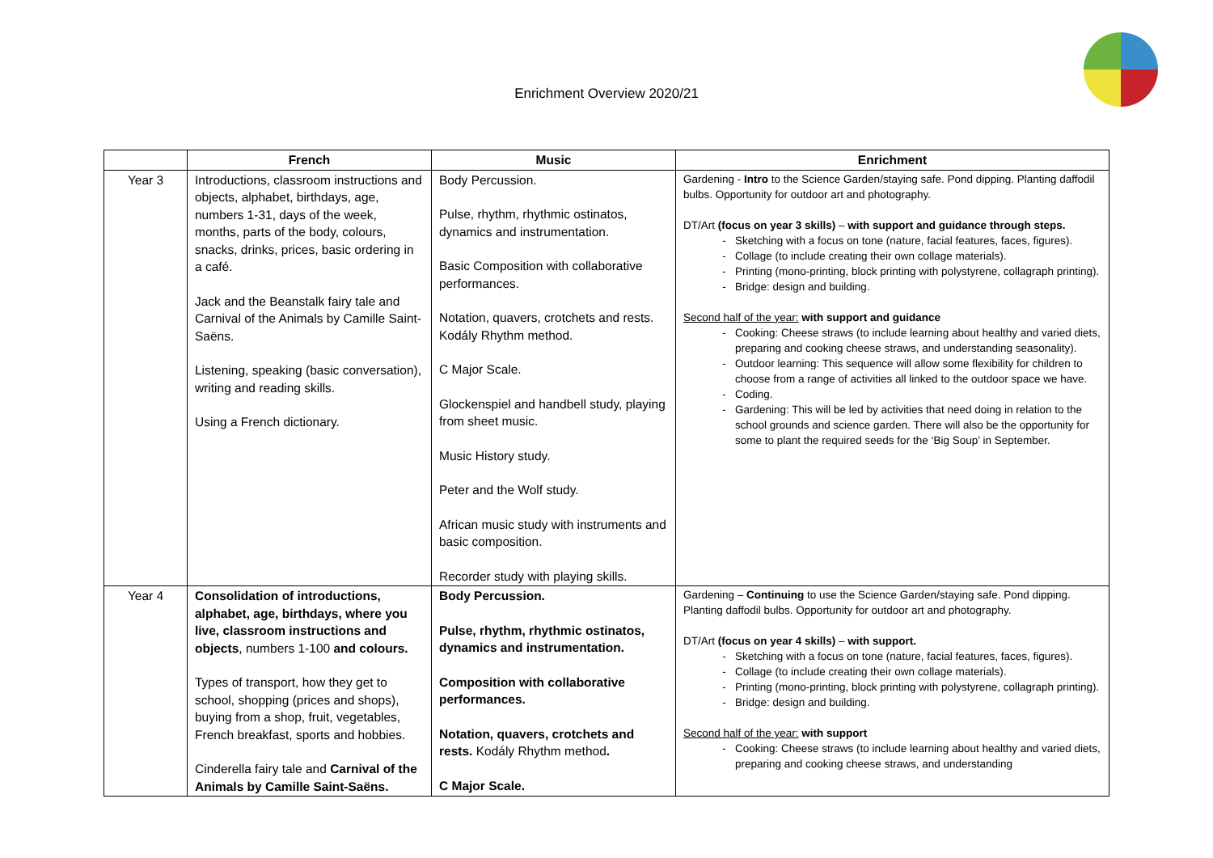Enrichment Overview 2020/21
| | French | Music | Enrichment |
| --- | --- | --- | --- |
| Year 3 | Introductions, classroom instructions and objects, alphabet, birthdays, age, numbers 1-31, days of the week, months, parts of the body, colours, snacks, drinks, prices, basic ordering in a café. Jack and the Beanstalk fairy tale and Carnival of the Animals by Camille Saint-Saëns. Listening, speaking (basic conversation), writing and reading skills. Using a French dictionary. | Body Percussion. Pulse, rhythm, rhythmic ostinatos, dynamics and instrumentation. Basic Composition with collaborative performances. Notation, quavers, crotchets and rests. Kodály Rhythm method. C Major Scale. Glockenspiel and handbell study, playing from sheet music. Music History study. Peter and the Wolf study. African music study with instruments and basic composition. Recorder study with playing skills. | Gardening - Intro to the Science Garden/staying safe. Pond dipping. Planting daffodil bulbs. Opportunity for outdoor art and photography. DT/Art (focus on year 3 skills) – with support and guidance through steps. Sketching with a focus on tone (nature, facial features, faces, figures). Collage (to include creating their own collage materials). Printing (mono-printing, block printing with polystyrene, collagraph printing). Bridge: design and building. Second half of the year: with support and guidance Cooking: Cheese straws (to include learning about healthy and varied diets, preparing and cooking cheese straws, and understanding seasonality). Outdoor learning: This sequence will allow some flexibility for children to choose from a range of activities all linked to the outdoor space we have. Coding. Gardening: This will be led by activities that need doing in relation to the school grounds and science garden. There will also be the opportunity for some to plant the required seeds for the ‘Big Soup’ in September. |
| Year 4 | Consolidation of introductions, alphabet, age, birthdays, where you live, classroom instructions and objects , numbers 1-100 and colours. Types of transport, how they get to school, shopping (prices and shops), buying from a shop, fruit, vegetables, French breakfast, sports and hobbies. Cinderella fairy tale and Carnival of the Animals by Camille Saint-Saëns. | Body Percussion. Pulse, rhythm, rhythmic ostinatos, dynamics and instrumentation. Composition with collaborative performances. Notation, quavers, crotchets and rests. Kodály Rhythm method . C Major Scale. | Gardening – Continuing to use the Science Garden/staying safe. Pond dipping. Planting daffodil bulbs. Opportunity for outdoor art and photography. DT/Art (focus on year 4 skills) – with support. Sketching with a focus on tone (nature, facial features, faces, figures). Collage (to include creating their own collage materials). Printing (mono-printing, block printing with polystyrene, collagraph printing). Bridge: design and building. Second half of the year: with support Cooking: Cheese straws (to include learning about healthy and varied diets, preparing and cooking cheese straws, and understanding |